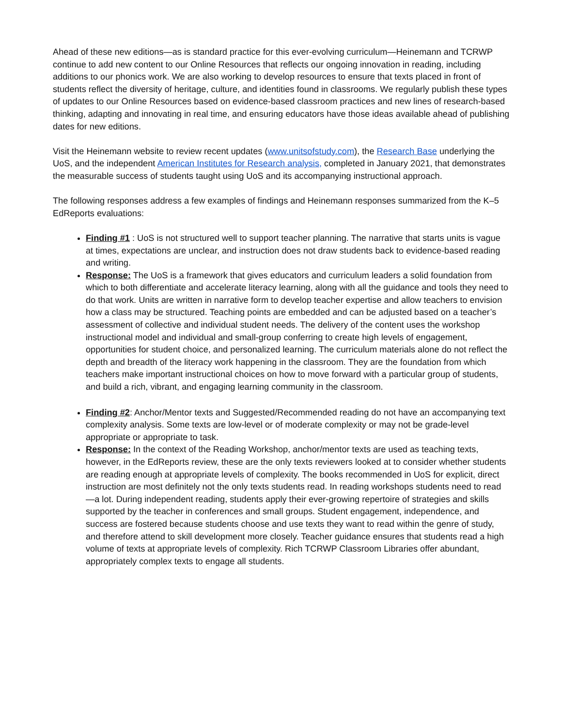Ahead of these new editions—as is standard practice for this ever-evolving curriculum—Heinemann and TCRWP continue to add new content to our Online Resources that reflects our ongoing innovation in reading, including additions to our phonics work. We are also working to develop resources to ensure that texts placed in front of students reflect the diversity of heritage, culture, and identities found in classrooms. We regularly publish these types of updates to our Online Resources based on evidence-based classroom practices and new lines of research-based thinking, adapting and innovating in real time, and ensuring educators have those ideas available ahead of publishing dates for new editions.
Visit the Heinemann website to review recent updates (www.unitsofstudy.com), the Research Base underlying the UoS, and the independent American Institutes for Research analysis, completed in January 2021, that demonstrates the measurable success of students taught using UoS and its accompanying instructional approach.
The following responses address a few examples of findings and Heinemann responses summarized from the K–5 EdReports evaluations:
Finding #1 : UoS is not structured well to support teacher planning. The narrative that starts units is vague at times, expectations are unclear, and instruction does not draw students back to evidence-based reading and writing.
Response: The UoS is a framework that gives educators and curriculum leaders a solid foundation from which to both differentiate and accelerate literacy learning, along with all the guidance and tools they need to do that work. Units are written in narrative form to develop teacher expertise and allow teachers to envision how a class may be structured. Teaching points are embedded and can be adjusted based on a teacher’s assessment of collective and individual student needs. The delivery of the content uses the workshop instructional model and individual and small-group conferring to create high levels of engagement, opportunities for student choice, and personalized learning. The curriculum materials alone do not reflect the depth and breadth of the literacy work happening in the classroom. They are the foundation from which teachers make important instructional choices on how to move forward with a particular group of students, and build a rich, vibrant, and engaging learning community in the classroom.
Finding #2: Anchor/Mentor texts and Suggested/Recommended reading do not have an accompanying text complexity analysis. Some texts are low-level or of moderate complexity or may not be grade-level appropriate or appropriate to task.
Response: In the context of the Reading Workshop, anchor/mentor texts are used as teaching texts, however, in the EdReports review, these are the only texts reviewers looked at to consider whether students are reading enough at appropriate levels of complexity. The books recommended in UoS for explicit, direct instruction are most definitely not the only texts students read. In reading workshops students need to read—a lot. During independent reading, students apply their ever-growing repertoire of strategies and skills supported by the teacher in conferences and small groups. Student engagement, independence, and success are fostered because students choose and use texts they want to read within the genre of study, and therefore attend to skill development more closely. Teacher guidance ensures that students read a high volume of texts at appropriate levels of complexity. Rich TCRWP Classroom Libraries offer abundant, appropriately complex texts to engage all students.